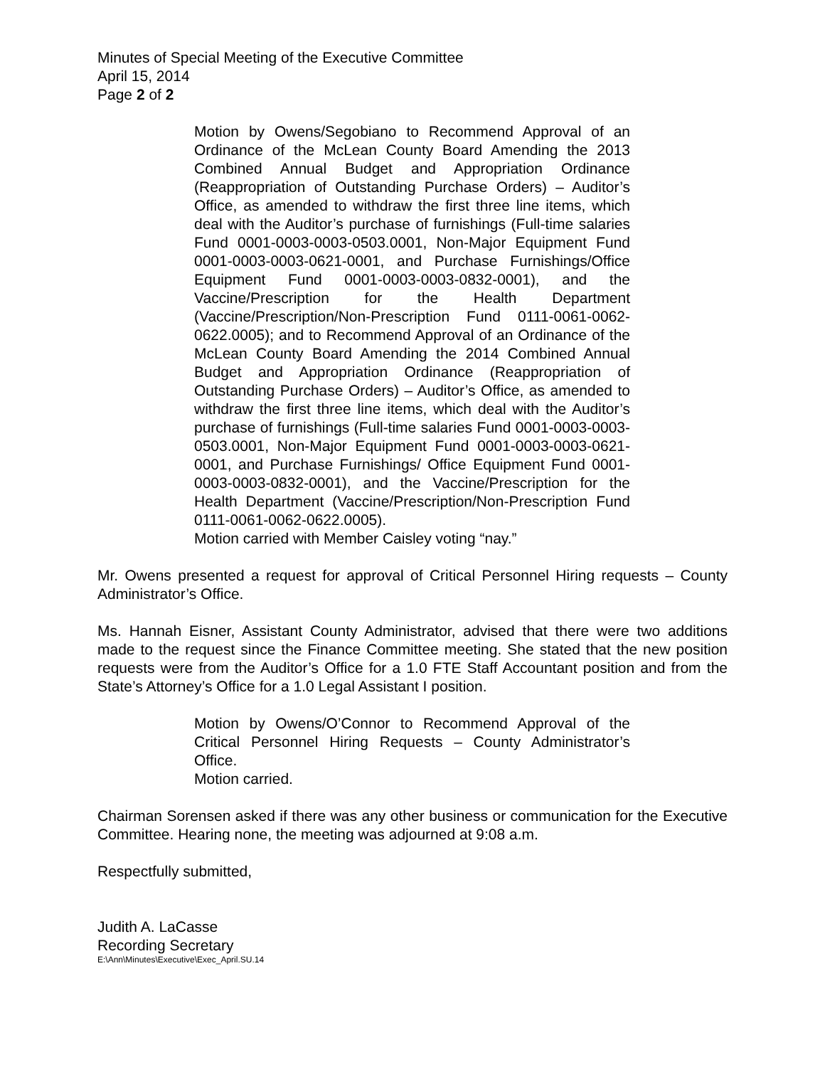Minutes of Special Meeting of the Executive Committee
April 15, 2014
Page 2 of 2
Motion by Owens/Segobiano to Recommend Approval of an Ordinance of the McLean County Board Amending the 2013 Combined Annual Budget and Appropriation Ordinance (Reappropriation of Outstanding Purchase Orders) – Auditor’s Office, as amended to withdraw the first three line items, which deal with the Auditor’s purchase of furnishings (Full-time salaries Fund 0001-0003-0003-0503.0001, Non-Major Equipment Fund 0001-0003-0003-0621-0001, and Purchase Furnishings/Office Equipment Fund 0001-0003-0003-0832-0001), and the Vaccine/Prescription for the Health Department (Vaccine/Prescription/Non-Prescription Fund 0111-0061-0062-0622.0005); and to Recommend Approval of an Ordinance of the McLean County Board Amending the 2014 Combined Annual Budget and Appropriation Ordinance (Reappropriation of Outstanding Purchase Orders) – Auditor’s Office, as amended to withdraw the first three line items, which deal with the Auditor’s purchase of furnishings (Full-time salaries Fund 0001-0003-0003-0503.0001, Non-Major Equipment Fund 0001-0003-0003-0621-0001, and Purchase Furnishings/ Office Equipment Fund 0001-0003-0003-0832-0001), and the Vaccine/Prescription for the Health Department (Vaccine/Prescription/Non-Prescription Fund 0111-0061-0062-0622.0005).
Motion carried with Member Caisley voting “nay.”
Mr. Owens presented a request for approval of Critical Personnel Hiring requests – County Administrator’s Office.
Ms. Hannah Eisner, Assistant County Administrator, advised that there were two additions made to the request since the Finance Committee meeting. She stated that the new position requests were from the Auditor’s Office for a 1.0 FTE Staff Accountant position and from the State’s Attorney’s Office for a 1.0 Legal Assistant I position.
Motion by Owens/O’Connor to Recommend Approval of the Critical Personnel Hiring Requests – County Administrator’s Office.
Motion carried.
Chairman Sorensen asked if there was any other business or communication for the Executive Committee. Hearing none, the meeting was adjourned at 9:08 a.m.
Respectfully submitted,
Judith A. LaCasse
Recording Secretary
E:\Ann\Minutes\Executive\Exec_April.SU.14